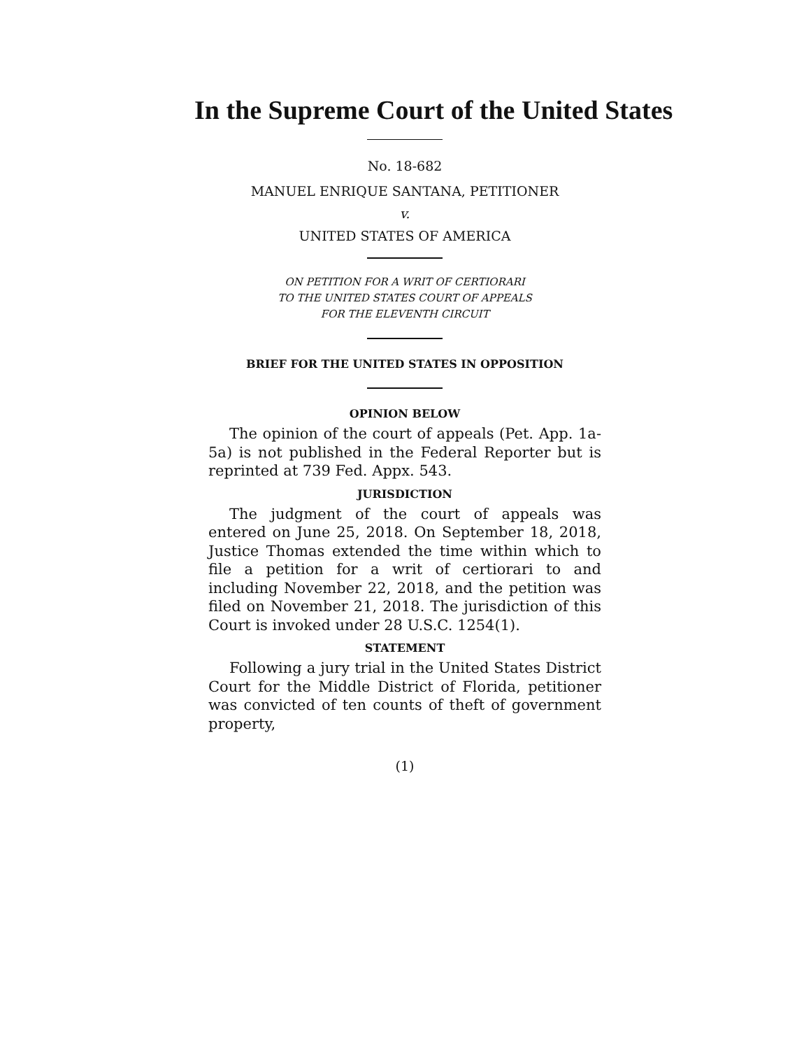In the Supreme Court of the United States
No. 18-682
MANUEL ENRIQUE SANTANA, PETITIONER
v.
UNITED STATES OF AMERICA
ON PETITION FOR A WRIT OF CERTIORARI
TO THE UNITED STATES COURT OF APPEALS
FOR THE ELEVENTH CIRCUIT
BRIEF FOR THE UNITED STATES IN OPPOSITION
OPINION BELOW
The opinion of the court of appeals (Pet. App. 1a-5a) is not published in the Federal Reporter but is reprinted at 739 Fed. Appx. 543.
JURISDICTION
The judgment of the court of appeals was entered on June 25, 2018. On September 18, 2018, Justice Thomas extended the time within which to file a petition for a writ of certiorari to and including November 22, 2018, and the petition was filed on November 21, 2018. The jurisdiction of this Court is invoked under 28 U.S.C. 1254(1).
STATEMENT
Following a jury trial in the United States District Court for the Middle District of Florida, petitioner was convicted of ten counts of theft of government property,
(1)